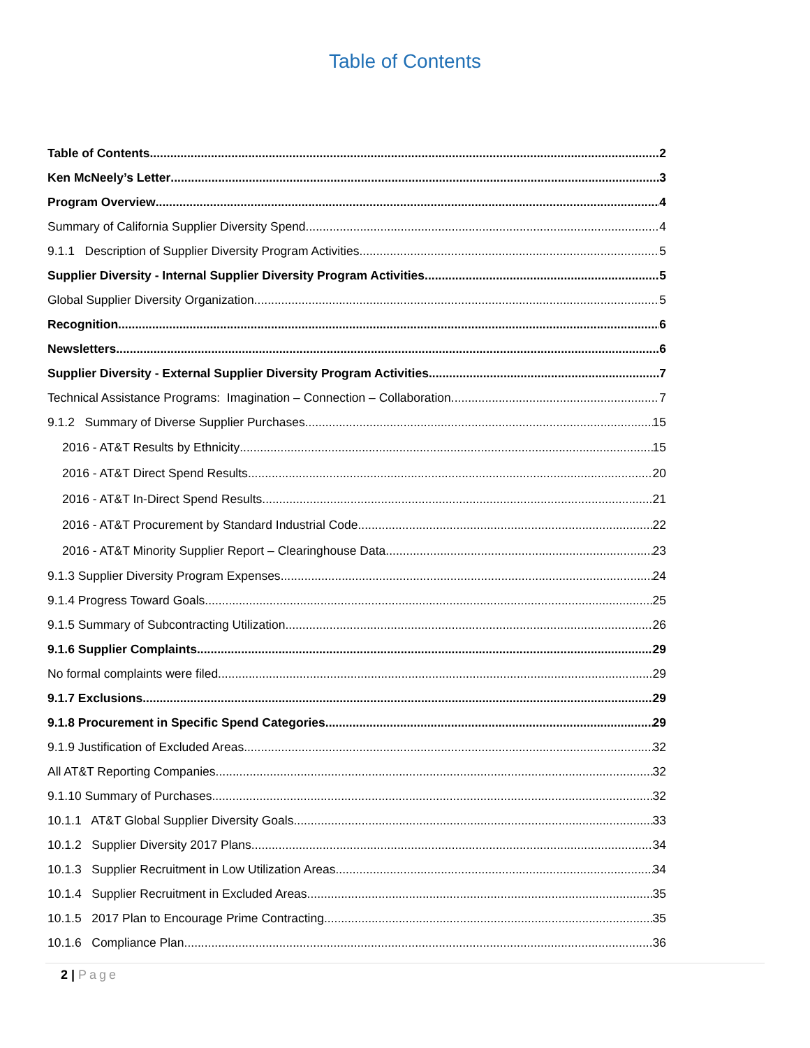Table of Contents
Table of Contents 2
Ken McNeely’s Letter 3
Program Overview 4
Summary of California Supplier Diversity Spend 4
9.1.1 Description of Supplier Diversity Program Activities 5
Supplier Diversity - Internal Supplier Diversity Program Activities 5
Global Supplier Diversity Organization 5
Recognition 6
Newsletters 6
Supplier Diversity - External Supplier Diversity Program Activities 7
Technical Assistance Programs: Imagination – Connection – Collaboration 7
9.1.2 Summary of Diverse Supplier Purchases 15
2016 - AT&T Results by Ethnicity 15
2016 - AT&T Direct Spend Results 20
2016 - AT&T In-Direct Spend Results 21
2016 - AT&T Procurement by Standard Industrial Code 22
2016 - AT&T Minority Supplier Report – Clearinghouse Data 23
9.1.3 Supplier Diversity Program Expenses 24
9.1.4 Progress Toward Goals 25
9.1.5 Summary of Subcontracting Utilization 26
9.1.6 Supplier Complaints 29
No formal complaints were filed. 29
9.1.7 Exclusions 29
9.1.8 Procurement in Specific Spend Categories 29
9.1.9 Justification of Excluded Areas 32
All AT&T Reporting Companies 32
9.1.10 Summary of Purchases 32
10.1.1 AT&T Global Supplier Diversity Goals 33
10.1.2 Supplier Diversity 2017 Plans 34
10.1.3 Supplier Recruitment in Low Utilization Areas 34
10.1.4 Supplier Recruitment in Excluded Areas 35
10.1.5 2017 Plan to Encourage Prime Contracting 35
10.1.6 Compliance Plan 36
2 | Page